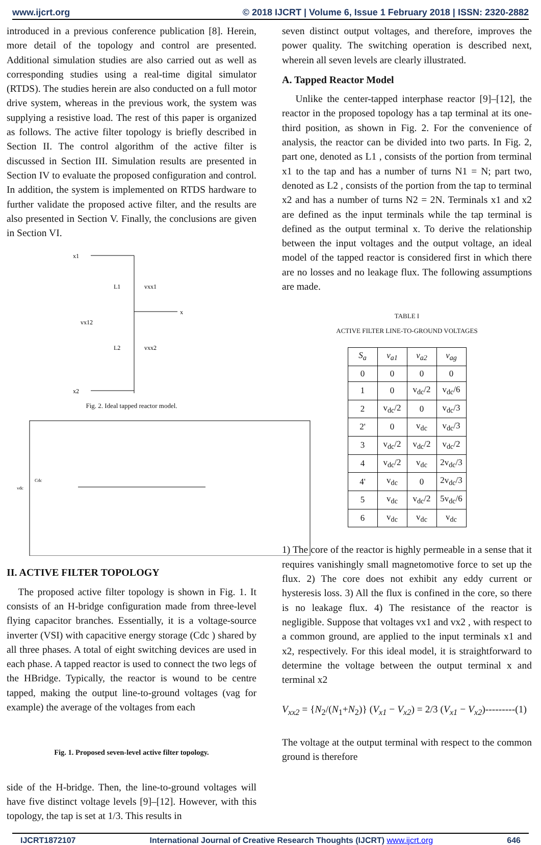www.ijcrt.org © 2018 IJCRT | Volume 6, Issue 1 February 2018 | ISSN: 2320-2882
introduced in a previous conference publication [8]. Herein, more detail of the topology and control are presented. Additional simulation studies are also carried out as well as corresponding studies using a real-time digital simulator (RTDS). The studies herein are also conducted on a full motor drive system, whereas in the previous work, the system was supplying a resistive load. The rest of this paper is organized as follows. The active filter topology is briefly described in Section II. The control algorithm of the active filter is discussed in Section III. Simulation results are presented in Section IV to evaluate the proposed configuration and control. In addition, the system is implemented on RTDS hardware to further validate the proposed active filter, and the results are also presented in Section V. Finally, the conclusions are given in Section VI.
x1
x2
L1
L2
vxx1
vxx2
vx12
x
Fig. 2. Ideal tapped reactor model.
vdc
Cdc
II. ACTIVE FILTER TOPOLOGY
The proposed active filter topology is shown in Fig. 1. It consists of an H-bridge configuration made from three-level flying capacitor branches. Essentially, it is a voltage-source inverter (VSI) with capacitive energy storage (Cdc ) shared by all three phases. A total of eight switching devices are used in each phase. A tapped reactor is used to connect the two legs of the HBridge. Typically, the reactor is wound to be centre tapped, making the output line-to-ground voltages (vag for example) the average of the voltages from each
Fig. 1. Proposed seven-level active filter topology.
side of the H-bridge. Then, the line-to-ground voltages will have five distinct voltage levels [9]–[12]. However, with this topology, the tap is set at 1/3. This results in
seven distinct output voltages, and therefore, improves the power quality. The switching operation is described next, wherein all seven levels are clearly illustrated.
A. Tapped Reactor Model
Unlike the center-tapped interphase reactor [9]–[12], the reactor in the proposed topology has a tap terminal at its one-third position, as shown in Fig. 2. For the convenience of analysis, the reactor can be divided into two parts. In Fig. 2, part one, denoted as L1 , consists of the portion from terminal x1 to the tap and has a number of turns N1 = N; part two, denoted as L2 , consists of the portion from the tap to terminal x2 and has a number of turns N2 = 2N. Terminals x1 and x2 are defined as the input terminals while the tap terminal is defined as the output terminal x. To derive the relationship between the input voltages and the output voltage, an ideal model of the tapped reactor is considered first in which there are no losses and no leakage flux. The following assumptions are made.
TABLE I
ACTIVE FILTER LINE-TO-GROUND VOLTAGES
| S<sub>a</sub> | v<sub>a1</sub> | v<sub>a2</sub> | v<sub>ag</sub> |
| --- | --- | --- | --- |
| 0 | 0 | 0 | 0 |
| 1 | 0 | v<sub>dc</sub>/2 | v<sub>dc</sub>/6 |
| 2 | v<sub>dc</sub>/2 | 0 | v<sub>dc</sub>/3 |
| 2' | 0 | v<sub>dc</sub> | v<sub>dc</sub>/3 |
| 3 | v<sub>dc</sub>/2 | v<sub>dc</sub>/2 | v<sub>dc</sub>/2 |
| 4 | v<sub>dc</sub>/2 | v<sub>dc</sub> | 2v<sub>dc</sub>/3 |
| 4' | v<sub>dc</sub> | 0 | 2v<sub>dc</sub>/3 |
| 5 | v<sub>dc</sub> | v<sub>dc</sub>/2 | 5v<sub>dc</sub>/6 |
| 6 | v<sub>dc</sub> | v<sub>dc</sub> | v<sub>dc</sub> |
1) The core of the reactor is highly permeable in a sense that it requires vanishingly small magnetomotive force to set up the flux. 2) The core does not exhibit any eddy current or hysteresis loss. 3) All the flux is confined in the core, so there is no leakage flux. 4) The resistance of the reactor is negligible. Suppose that voltages vx1 and vx2 , with respect to a common ground, are applied to the input terminals x1 and x2, respectively. For this ideal model, it is straightforward to determine the voltage between the output terminal x and terminal x2
V<sub>xx2</sub> = {N<sub>2</sub>/(N<sub>1</sub>+N<sub>2</sub>)} (V<sub>x1</sub> − V<sub>x2</sub>) = 2/3 (V<sub>x1</sub> − V<sub>x2</sub>)---------(1)
The voltage at the output terminal with respect to the common ground is therefore
IJCRT1872107 International Journal of Creative Research Thoughts (IJCRT) www.ijcrt.org
646